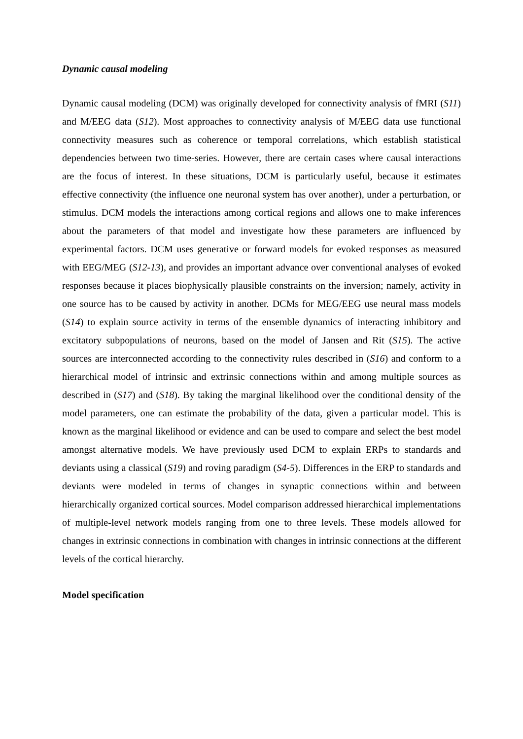Dynamic causal modeling
Dynamic causal modeling (DCM) was originally developed for connectivity analysis of fMRI (S11) and M/EEG data (S12). Most approaches to connectivity analysis of M/EEG data use functional connectivity measures such as coherence or temporal correlations, which establish statistical dependencies between two time-series. However, there are certain cases where causal interactions are the focus of interest. In these situations, DCM is particularly useful, because it estimates effective connectivity (the influence one neuronal system has over another), under a perturbation, or stimulus. DCM models the interactions among cortical regions and allows one to make inferences about the parameters of that model and investigate how these parameters are influenced by experimental factors. DCM uses generative or forward models for evoked responses as measured with EEG/MEG (S12-13), and provides an important advance over conventional analyses of evoked responses because it places biophysically plausible constraints on the inversion; namely, activity in one source has to be caused by activity in another. DCMs for MEG/EEG use neural mass models (S14) to explain source activity in terms of the ensemble dynamics of interacting inhibitory and excitatory subpopulations of neurons, based on the model of Jansen and Rit (S15). The active sources are interconnected according to the connectivity rules described in (S16) and conform to a hierarchical model of intrinsic and extrinsic connections within and among multiple sources as described in (S17) and (S18). By taking the marginal likelihood over the conditional density of the model parameters, one can estimate the probability of the data, given a particular model. This is known as the marginal likelihood or evidence and can be used to compare and select the best model amongst alternative models. We have previously used DCM to explain ERPs to standards and deviants using a classical (S19) and roving paradigm (S4-5). Differences in the ERP to standards and deviants were modeled in terms of changes in synaptic connections within and between hierarchically organized cortical sources. Model comparison addressed hierarchical implementations of multiple-level network models ranging from one to three levels. These models allowed for changes in extrinsic connections in combination with changes in intrinsic connections at the different levels of the cortical hierarchy.
Model specification